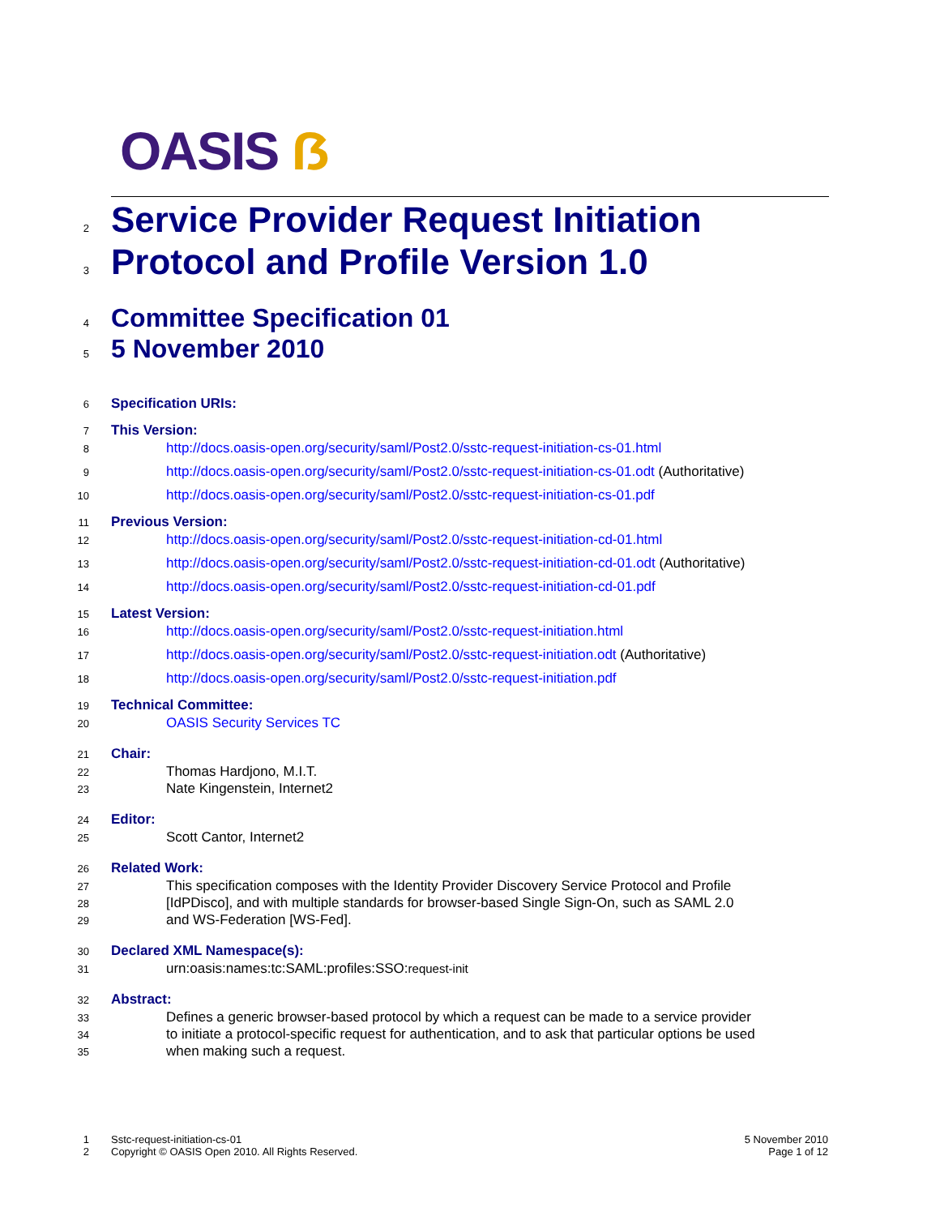OASIS ẞ
2
Service Provider Request Initiation
3
Protocol and Profile Version 1.0
4
Committee Specification 01
5
5 November 2010
6
Specification URIs:
7
This Version:
8
http://docs.oasis-open.org/security/saml/Post2.0/sstc-request-initiation-cs-01.html
9
http://docs.oasis-open.org/security/saml/Post2.0/sstc-request-initiation-cs-01.odt (Authoritative)
10
http://docs.oasis-open.org/security/saml/Post2.0/sstc-request-initiation-cs-01.pdf
11
Previous Version:
12
http://docs.oasis-open.org/security/saml/Post2.0/sstc-request-initiation-cd-01.html
13
http://docs.oasis-open.org/security/saml/Post2.0/sstc-request-initiation-cd-01.odt (Authoritative)
14
http://docs.oasis-open.org/security/saml/Post2.0/sstc-request-initiation-cd-01.pdf
15
Latest Version:
16
http://docs.oasis-open.org/security/saml/Post2.0/sstc-request-initiation.html
17
http://docs.oasis-open.org/security/saml/Post2.0/sstc-request-initiation.odt (Authoritative)
18
http://docs.oasis-open.org/security/saml/Post2.0/sstc-request-initiation.pdf
19
Technical Committee:
20
OASIS Security Services TC
21
Chair:
22
Thomas Hardjono, M.I.T.
23
Nate Kingenstein, Internet2
24
Editor:
25
Scott Cantor, Internet2
26
Related Work:
27
This specification composes with the Identity Provider Discovery Service Protocol and Profile
28
[IdPDisco], and with multiple standards for browser-based Single Sign-On, such as SAML 2.0
29
and WS-Federation [WS-Fed].
30
Declared XML Namespace(s):
31
urn:oasis:names:tc:SAML:profiles:SSO:request-init
32
Abstract:
33
Defines a generic browser-based protocol by which a request can be made to a service provider
34
to initiate a protocol-specific request for authentication, and to ask that particular options be used
35
when making such a request.
1 Sstc-request-initiation-cs-01 5 November 2010
2 Copyright © OASIS Open 2010. All Rights Reserved. Page 1 of 12